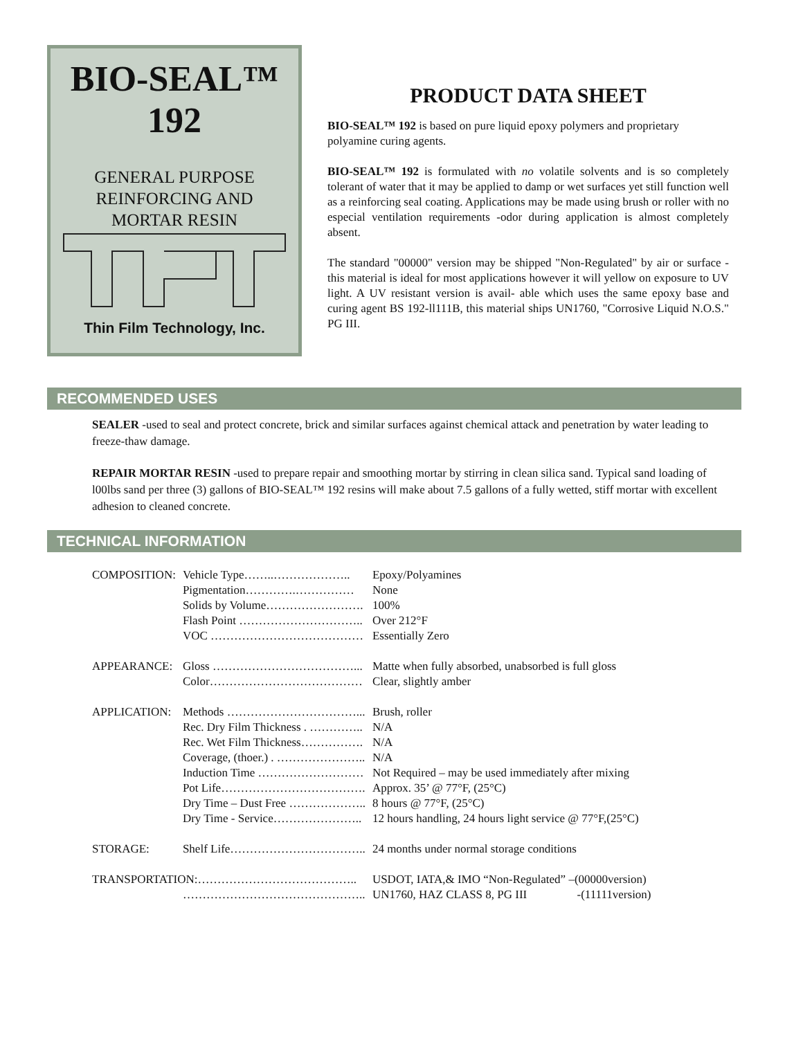BIO-SEAL™
192
GENERAL PURPOSE
REINFORCING AND
MORTAR RESIN
Thin Film Technology, Inc.
PRODUCT DATA SHEET
BIO-SEAL™ 192 is based on pure liquid epoxy polymers and proprietary polyamine curing agents.
BIO-SEAL™ 192 is formulated with no volatile solvents and is so completely tolerant of water that it may be applied to damp or wet surfaces yet still function well as a reinforcing seal coating. Applications may be made using brush or roller with no especial ventilation requirements -odor during application is almost completely absent.
The standard "00000" version may be shipped "Non-Regulated" by air or surface -this material is ideal for most applications however it will yellow on exposure to UV light. A UV resistant version is avail- able which uses the same epoxy base and curing agent BS 192-ll111B, this material ships UN1760, "Corrosive Liquid N.O.S." PG III.
RECOMMENDED USES
SEALER -used to seal and protect concrete, brick and similar surfaces against chemical attack and penetration by water leading to freeze-thaw damage.
REPAIR MORTAR RESIN -used to prepare repair and smoothing mortar by stirring in clean silica sand. Typical sand loading of l00lbs sand per three (3) gallons of BIO-SEAL™ 192 resins will make about 7.5 gallons of a fully wetted, stiff mortar with excellent adhesion to cleaned concrete.
TECHNICAL INFORMATION
| COMPOSITION: | Vehicle Type……..……………….. | Epoxy/Polyamines |
| | Pigmentation………….…………… | None |
| | Solids by Volume……………………. | 100% |
| | Flash Point ………………………….. | Over 212°F |
| | VOC ………………………………… | Essentially Zero |
| APPEARANCE: | Gloss ………………………………... | Matte when fully absorbed, unabsorbed is full gloss |
| | Color………………………………… | Clear, slightly amber |
| APPLICATION: | Methods ……………………………... | Brush, roller |
| | Rec. Dry Film Thickness . ………….. | N/A |
| | Rec. Wet Film Thickness……………. | N/A |
| | Coverage, (thoer.) . ………………….. | N/A |
| | Induction Time ……………………… | Not Required – may be used immediately after mixing |
| | Pot Life………………………………. | Approx. 35’ @ 77°F, (25°C) |
| | Dry Time – Dust Free ……………….. | 8 hours @ 77°F, (25°C) |
| | Dry Time - Service………………….. | 12 hours handling, 24 hours light service @ 77°F,(25°C) |
| STORAGE: | Shelf Life…………………………….. | 24 months under normal storage conditions |
| TRANSPORTATION:………………………………….. | | USDOT, IATA,& IMO “Non-Regulated” –(00000version) |
| | ……………………………………….. | UN1760, HAZ CLASS 8, PG III -(11111version) |